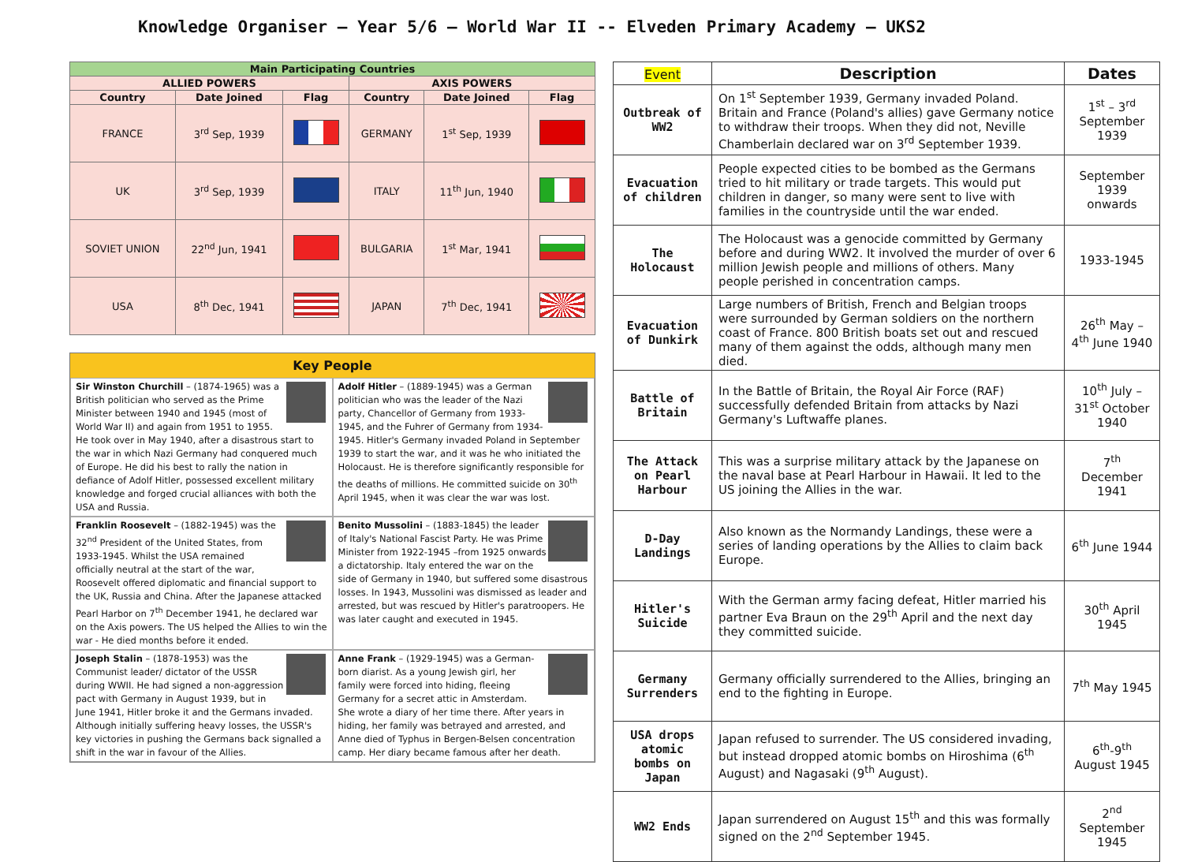Knowledge Organiser – Year 5/6 – World War II -- Elveden Primary Academy – UKS2
| Main Participating Countries | | | | | |
| --- | --- | --- | --- | --- | --- |
| ALLIED POWERS | | | AXIS POWERS | | |
| Country | Date Joined | Flag | Country | Date Joined | Flag |
| FRANCE | 3<sup>rd</sup> Sep, 1939 | | GERMANY | 1<sup>st</sup> Sep, 1939 | |
| UK | 3<sup>rd</sup> Sep, 1939 | | ITALY | 11<sup>th</sup> Jun, 1940 | |
| SOVIET UNION | 22<sup>nd</sup> Jun, 1941 | | BULGARIA | 1<sup>st</sup> Mar, 1941 | |
| USA | 8<sup>th</sup> Dec, 1941 | | JAPAN | 7<sup>th</sup> Dec, 1941 | |
Key People
Sir Winston Churchill – (1874-1965) was a British politician who served as the Prime Minister between 1940 and 1945 (most of World War II) and again from 1951 to 1955. He took over in May 1940, after a disastrous start to the war in which Nazi Germany had conquered much of Europe. He did his best to rally the nation in defiance of Adolf Hitler, possessed excellent military knowledge and forged crucial alliances with both the USA and Russia.
Adolf Hitler – (1889-1945) was a German politician who was the leader of the Nazi party, Chancellor of Germany from 1933-1945, and the Fuhrer of Germany from 1934-1945. Hitler's Germany invaded Poland in September 1939 to start the war, and it was he who initiated the Holocaust. He is therefore significantly responsible for the deaths of millions. He committed suicide on 30<sup>th</sup> April 1945, when it was clear the war was lost.
Franklin Roosevelt – (1882-1945) was the 32<sup>nd</sup> President of the United States, from 1933-1945. Whilst the USA remained officially neutral at the start of the war, Roosevelt offered diplomatic and financial support to the UK, Russia and China. After the Japanese attacked Pearl Harbor on 7<sup>th</sup> December 1941, he declared war on the Axis powers. The US helped the Allies to win the war - He died months before it ended.
Benito Mussolini – (1883-1845) the leader of Italy's National Fascist Party. He was Prime Minister from 1922-1945 –from 1925 onwards a dictatorship. Italy entered the war on the side of Germany in 1940, but suffered some disastrous losses. In 1943, Mussolini was dismissed as leader and arrested, but was rescued by Hitler's paratroopers. He was later caught and executed in 1945.
Joseph Stalin – (1878-1953) was the Communist leader/ dictator of the USSR during WWII. He had signed a non-aggression pact with Germany in August 1939, but in June 1941, Hitler broke it and the Germans invaded. Although initially suffering heavy losses, the USSR's key victories in pushing the Germans back signalled a shift in the war in favour of the Allies.
Anne Frank – (1929-1945) was a German-born diarist. As a young Jewish girl, her family were forced into hiding, fleeing Germany for a secret attic in Amsterdam. She wrote a diary of her time there. After years in hiding, her family was betrayed and arrested, and Anne died of Typhus in Bergen-Belsen concentration camp. Her diary became famous after her death.
| Event | Description | Dates |
| --- | --- | --- |
| Outbreak of WW2 | On 1<sup>st</sup> September 1939, Germany invaded Poland. Britain and France (Poland's allies) gave Germany notice to withdraw their troops. When they did not, Neville Chamberlain declared war on 3<sup>rd</sup> September 1939. | 1<sup>st</sup> – 3<sup>rd</sup> September 1939 |
| Evacuation of children | People expected cities to be bombed as the Germans tried to hit military or trade targets. This would put children in danger, so many were sent to live with families in the countryside until the war ended. | September 1939 onwards |
| The Holocaust | The Holocaust was a genocide committed by Germany before and during WW2. It involved the murder of over 6 million Jewish people and millions of others. Many people perished in concentration camps. | 1933-1945 |
| Evacuation of Dunkirk | Large numbers of British, French and Belgian troops were surrounded by German soldiers on the northern coast of France. 800 British boats set out and rescued many of them against the odds, although many men died. | 26<sup>th</sup> May – 4<sup>th</sup> June 1940 |
| Battle of Britain | In the Battle of Britain, the Royal Air Force (RAF) successfully defended Britain from attacks by Nazi Germany's Luftwaffe planes. | 10<sup>th</sup> July – 31<sup>st</sup> October 1940 |
| The Attack on Pearl Harbour | This was a surprise military attack by the Japanese on the naval base at Pearl Harbour in Hawaii. It led to the US joining the Allies in the war. | 7<sup>th</sup> December 1941 |
| D-Day Landings | Also known as the Normandy Landings, these were a series of landing operations by the Allies to claim back Europe. | 6<sup>th</sup> June 1944 |
| Hitler's Suicide | With the German army facing defeat, Hitler married his partner Eva Braun on the 29<sup>th</sup> April and the next day they committed suicide. | 30<sup>th</sup> April 1945 |
| Germany Surrenders | Germany officially surrendered to the Allies, bringing an end to the fighting in Europe. | 7<sup>th</sup> May 1945 |
| USA drops atomic bombs on Japan | Japan refused to surrender. The US considered invading, but instead dropped atomic bombs on Hiroshima (6<sup>th</sup> August) and Nagasaki (9<sup>th</sup> August). | 6<sup>th</sup>-9<sup>th</sup> August 1945 |
| WW2 Ends | Japan surrendered on August 15<sup>th</sup> and this was formally signed on the 2<sup>nd</sup> September 1945. | 2<sup>nd</sup> September 1945 |